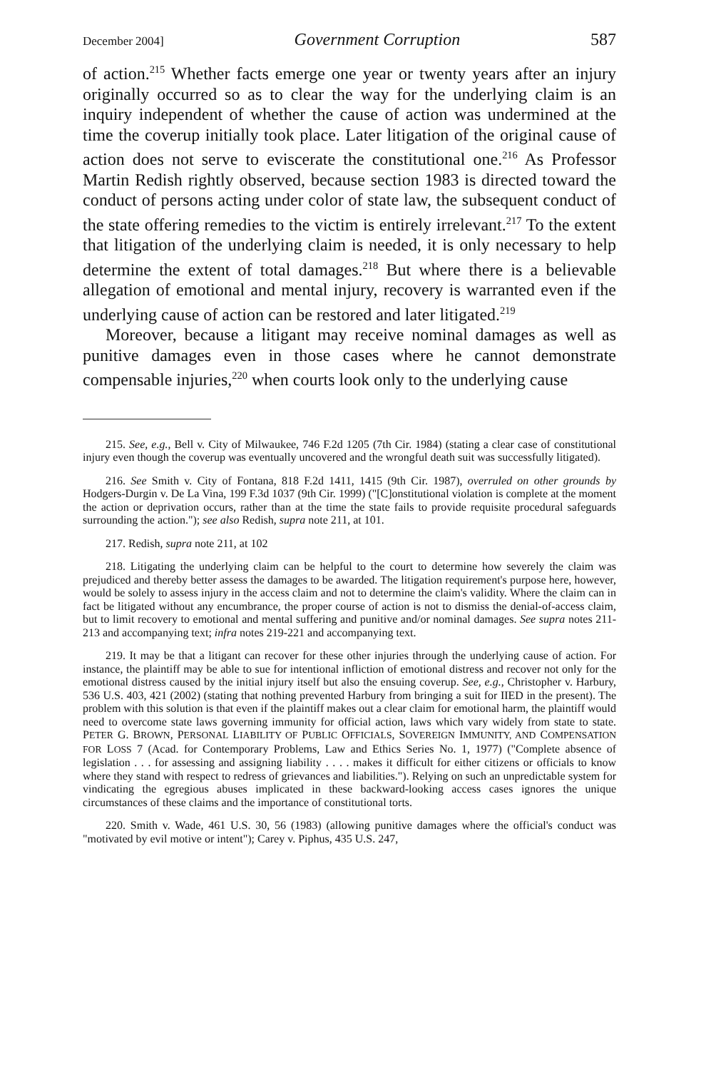December 2004] Government Corruption 587
of action.<sup>215</sup> Whether facts emerge one year or twenty years after an injury originally occurred so as to clear the way for the underlying claim is an inquiry independent of whether the cause of action was undermined at the time the coverup initially took place. Later litigation of the original cause of action does not serve to eviscerate the constitutional one.<sup>216</sup> As Professor Martin Redish rightly observed, because section 1983 is directed toward the conduct of persons acting under color of state law, the subsequent conduct of the state offering remedies to the victim is entirely irrelevant.<sup>217</sup> To the extent that litigation of the underlying claim is needed, it is only necessary to help determine the extent of total damages.<sup>218</sup> But where there is a believable allegation of emotional and mental injury, recovery is warranted even if the underlying cause of action can be restored and later litigated.<sup>219</sup>
Moreover, because a litigant may receive nominal damages as well as punitive damages even in those cases where he cannot demonstrate compensable injuries,<sup>220</sup> when courts look only to the underlying cause
215. See, e.g., Bell v. City of Milwaukee, 746 F.2d 1205 (7th Cir. 1984) (stating a clear case of constitutional injury even though the coverup was eventually uncovered and the wrongful death suit was successfully litigated).
216. See Smith v. City of Fontana, 818 F.2d 1411, 1415 (9th Cir. 1987), overruled on other grounds by Hodgers-Durgin v. De La Vina, 199 F.3d 1037 (9th Cir. 1999) ("[C]onstitutional violation is complete at the moment the action or deprivation occurs, rather than at the time the state fails to provide requisite procedural safeguards surrounding the action."); see also Redish, supra note 211, at 101.
217. Redish, supra note 211, at 102
218. Litigating the underlying claim can be helpful to the court to determine how severely the claim was prejudiced and thereby better assess the damages to be awarded. The litigation requirement's purpose here, however, would be solely to assess injury in the access claim and not to determine the claim's validity. Where the claim can in fact be litigated without any encumbrance, the proper course of action is not to dismiss the denial-of-access claim, but to limit recovery to emotional and mental suffering and punitive and/or nominal damages. See supra notes 211-213 and accompanying text; infra notes 219-221 and accompanying text.
219. It may be that a litigant can recover for these other injuries through the underlying cause of action. For instance, the plaintiff may be able to sue for intentional infliction of emotional distress and recover not only for the emotional distress caused by the initial injury itself but also the ensuing coverup. See, e.g., Christopher v. Harbury, 536 U.S. 403, 421 (2002) (stating that nothing prevented Harbury from bringing a suit for IIED in the present). The problem with this solution is that even if the plaintiff makes out a clear claim for emotional harm, the plaintiff would need to overcome state laws governing immunity for official action, laws which vary widely from state to state. PETER G. BROWN, PERSONAL LIABILITY OF PUBLIC OFFICIALS, SOVEREIGN IMMUNITY, AND COMPENSATION FOR LOSS 7 (Acad. for Contemporary Problems, Law and Ethics Series No. 1, 1977) ("Complete absence of legislation . . . for assessing and assigning liability . . . . makes it difficult for either citizens or officials to know where they stand with respect to redress of grievances and liabilities."). Relying on such an unpredictable system for vindicating the egregious abuses implicated in these backward-looking access cases ignores the unique circumstances of these claims and the importance of constitutional torts.
220. Smith v. Wade, 461 U.S. 30, 56 (1983) (allowing punitive damages where the official's conduct was "motivated by evil motive or intent"); Carey v. Piphus, 435 U.S. 247,